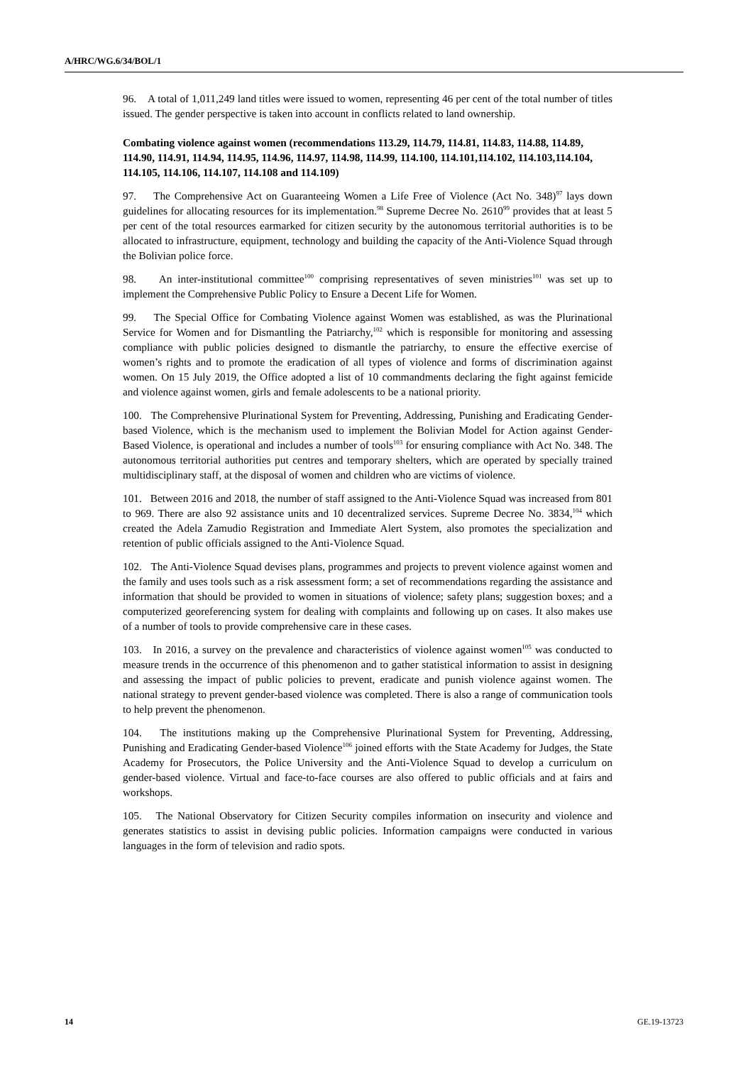A/HRC/WG.6/34/BOL/1
96. A total of 1,011,249 land titles were issued to women, representing 46 per cent of the total number of titles issued. The gender perspective is taken into account in conflicts related to land ownership.
Combating violence against women (recommendations 113.29, 114.79, 114.81, 114.83, 114.88, 114.89, 114.90, 114.91, 114.94, 114.95, 114.96, 114.97, 114.98, 114.99, 114.100, 114.101,114.102, 114.103,114.104, 114.105, 114.106, 114.107, 114.108 and 114.109)
97. The Comprehensive Act on Guaranteeing Women a Life Free of Violence (Act No. 348)<sup>97</sup> lays down guidelines for allocating resources for its implementation.<sup>98</sup> Supreme Decree No. 2610<sup>99</sup> provides that at least 5 per cent of the total resources earmarked for citizen security by the autonomous territorial authorities is to be allocated to infrastructure, equipment, technology and building the capacity of the Anti-Violence Squad through the Bolivian police force.
98. An inter-institutional committee<sup>100</sup> comprising representatives of seven ministries<sup>101</sup> was set up to implement the Comprehensive Public Policy to Ensure a Decent Life for Women.
99. The Special Office for Combating Violence against Women was established, as was the Plurinational Service for Women and for Dismantling the Patriarchy,<sup>102</sup> which is responsible for monitoring and assessing compliance with public policies designed to dismantle the patriarchy, to ensure the effective exercise of women’s rights and to promote the eradication of all types of violence and forms of discrimination against women. On 15 July 2019, the Office adopted a list of 10 commandments declaring the fight against femicide and violence against women, girls and female adolescents to be a national priority.
100. The Comprehensive Plurinational System for Preventing, Addressing, Punishing and Eradicating Gender-based Violence, which is the mechanism used to implement the Bolivian Model for Action against Gender-Based Violence, is operational and includes a number of tools<sup>103</sup> for ensuring compliance with Act No. 348. The autonomous territorial authorities put centres and temporary shelters, which are operated by specially trained multidisciplinary staff, at the disposal of women and children who are victims of violence.
101. Between 2016 and 2018, the number of staff assigned to the Anti-Violence Squad was increased from 801 to 969. There are also 92 assistance units and 10 decentralized services. Supreme Decree No. 3834,<sup>104</sup> which created the Adela Zamudio Registration and Immediate Alert System, also promotes the specialization and retention of public officials assigned to the Anti-Violence Squad.
102. The Anti-Violence Squad devises plans, programmes and projects to prevent violence against women and the family and uses tools such as a risk assessment form; a set of recommendations regarding the assistance and information that should be provided to women in situations of violence; safety plans; suggestion boxes; and a computerized georeferencing system for dealing with complaints and following up on cases. It also makes use of a number of tools to provide comprehensive care in these cases.
103. In 2016, a survey on the prevalence and characteristics of violence against women<sup>105</sup> was conducted to measure trends in the occurrence of this phenomenon and to gather statistical information to assist in designing and assessing the impact of public policies to prevent, eradicate and punish violence against women. The national strategy to prevent gender-based violence was completed. There is also a range of communication tools to help prevent the phenomenon.
104. The institutions making up the Comprehensive Plurinational System for Preventing, Addressing, Punishing and Eradicating Gender-based Violence<sup>106</sup> joined efforts with the State Academy for Judges, the State Academy for Prosecutors, the Police University and the Anti-Violence Squad to develop a curriculum on gender-based violence. Virtual and face-to-face courses are also offered to public officials and at fairs and workshops.
105. The National Observatory for Citizen Security compiles information on insecurity and violence and generates statistics to assist in devising public policies. Information campaigns were conducted in various languages in the form of television and radio spots.
14 GE.19-13723